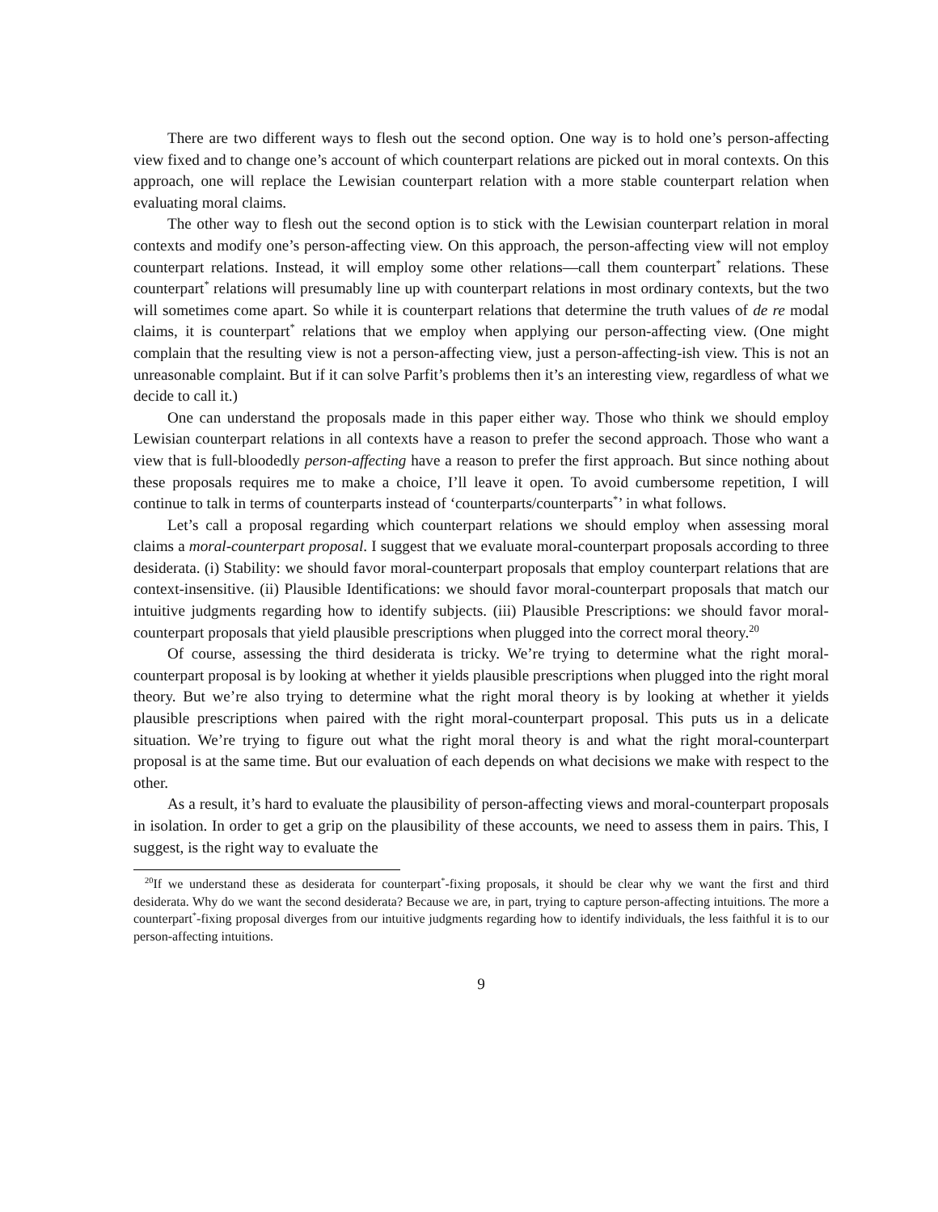There are two different ways to flesh out the second option. One way is to hold one’s person-affecting view fixed and to change one’s account of which counterpart relations are picked out in moral contexts. On this approach, one will replace the Lewisian counterpart relation with a more stable counterpart relation when evaluating moral claims.
The other way to flesh out the second option is to stick with the Lewisian counterpart relation in moral contexts and modify one’s person-affecting view. On this approach, the person-affecting view will not employ counterpart relations. Instead, it will employ some other relations—call them counterpart<sup>*</sup> relations. These counterpart<sup>*</sup> relations will presumably line up with counterpart relations in most ordinary contexts, but the two will sometimes come apart. So while it is counterpart relations that determine the truth values of de re modal claims, it is counterpart<sup>*</sup> relations that we employ when applying our person-affecting view. (One might complain that the resulting view is not a person-affecting view, just a person-affecting-ish view. This is not an unreasonable complaint. But if it can solve Parfit’s problems then it’s an interesting view, regardless of what we decide to call it.)
One can understand the proposals made in this paper either way. Those who think we should employ Lewisian counterpart relations in all contexts have a reason to prefer the second approach. Those who want a view that is full-bloodedly person-affecting have a reason to prefer the first approach. But since nothing about these proposals requires me to make a choice, I’ll leave it open. To avoid cumbersome repetition, I will continue to talk in terms of counterparts instead of ‘counterparts/counterparts<sup>*</sup>’ in what follows.
Let’s call a proposal regarding which counterpart relations we should employ when assessing moral claims a moral-counterpart proposal. I suggest that we evaluate moral-counterpart proposals according to three desiderata. (i) Stability: we should favor moral-counterpart proposals that employ counterpart relations that are context-insensitive. (ii) Plausible Identifications: we should favor moral-counterpart proposals that match our intuitive judgments regarding how to identify subjects. (iii) Plausible Prescriptions: we should favor moral-counterpart proposals that yield plausible prescriptions when plugged into the correct moral theory.<sup>20</sup>
Of course, assessing the third desiderata is tricky. We’re trying to determine what the right moral-counterpart proposal is by looking at whether it yields plausible prescriptions when plugged into the right moral theory. But we’re also trying to determine what the right moral theory is by looking at whether it yields plausible prescriptions when paired with the right moral-counterpart proposal. This puts us in a delicate situation. We’re trying to figure out what the right moral theory is and what the right moral-counterpart proposal is at the same time. But our evaluation of each depends on what decisions we make with respect to the other.
As a result, it’s hard to evaluate the plausibility of person-affecting views and moral-counterpart proposals in isolation. In order to get a grip on the plausibility of these accounts, we need to assess them in pairs. This, I suggest, is the right way to evaluate the
<sup>20</sup> If we understand these as desiderata for counterpart<sup>*</sup>-fixing proposals, it should be clear why we want the first and third desiderata. Why do we want the second desiderata? Because we are, in part, trying to capture person-affecting intuitions. The more a counterpart<sup>*</sup>-fixing proposal diverges from our intuitive judgments regarding how to identify individuals, the less faithful it is to our person-affecting intuitions.
9